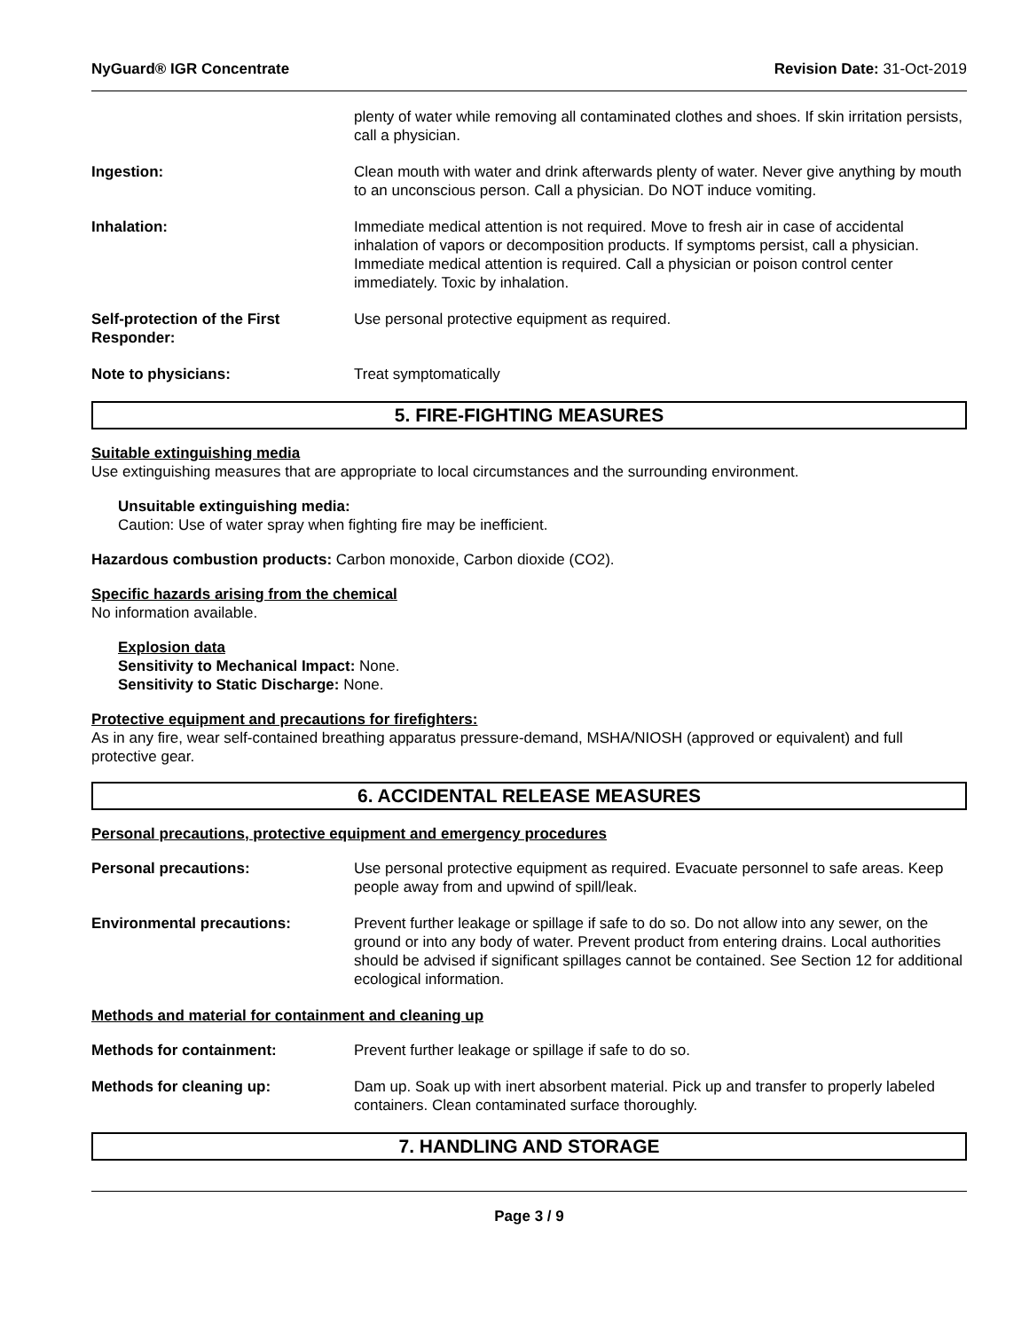NyGuard® IGR Concentrate Revision Date: 31-Oct-2019
plenty of water while removing all contaminated clothes and shoes. If skin irritation persists, call a physician.
Ingestion: Clean mouth with water and drink afterwards plenty of water. Never give anything by mouth to an unconscious person. Call a physician. Do NOT induce vomiting.
Inhalation: Immediate medical attention is not required. Move to fresh air in case of accidental inhalation of vapors or decomposition products. If symptoms persist, call a physician. Immediate medical attention is required. Call a physician or poison control center immediately. Toxic by inhalation.
Self-protection of the First Responder:
Use personal protective equipment as required.
Note to physicians: Treat symptomatically
5. FIRE-FIGHTING MEASURES
Suitable extinguishing media
Use extinguishing measures that are appropriate to local circumstances and the surrounding environment.
Unsuitable extinguishing media:
Caution: Use of water spray when fighting fire may be inefficient.
Hazardous combustion products: Carbon monoxide, Carbon dioxide (CO2).
Specific hazards arising from the chemical
No information available.
Explosion data
Sensitivity to Mechanical Impact: None.
Sensitivity to Static Discharge: None.
Protective equipment and precautions for firefighters:
As in any fire, wear self-contained breathing apparatus pressure-demand, MSHA/NIOSH (approved or equivalent) and full protective gear.
6. ACCIDENTAL RELEASE MEASURES
Personal precautions, protective equipment and emergency procedures
Personal precautions: Use personal protective equipment as required. Evacuate personnel to safe areas. Keep people away from and upwind of spill/leak.
Environmental precautions: Prevent further leakage or spillage if safe to do so. Do not allow into any sewer, on the ground or into any body of water. Prevent product from entering drains. Local authorities should be advised if significant spillages cannot be contained. See Section 12 for additional ecological information.
Methods and material for containment and cleaning up
Methods for containment: Prevent further leakage or spillage if safe to do so.
Methods for cleaning up: Dam up. Soak up with inert absorbent material. Pick up and transfer to properly labeled containers. Clean contaminated surface thoroughly.
7. HANDLING AND STORAGE
Page 3 / 9